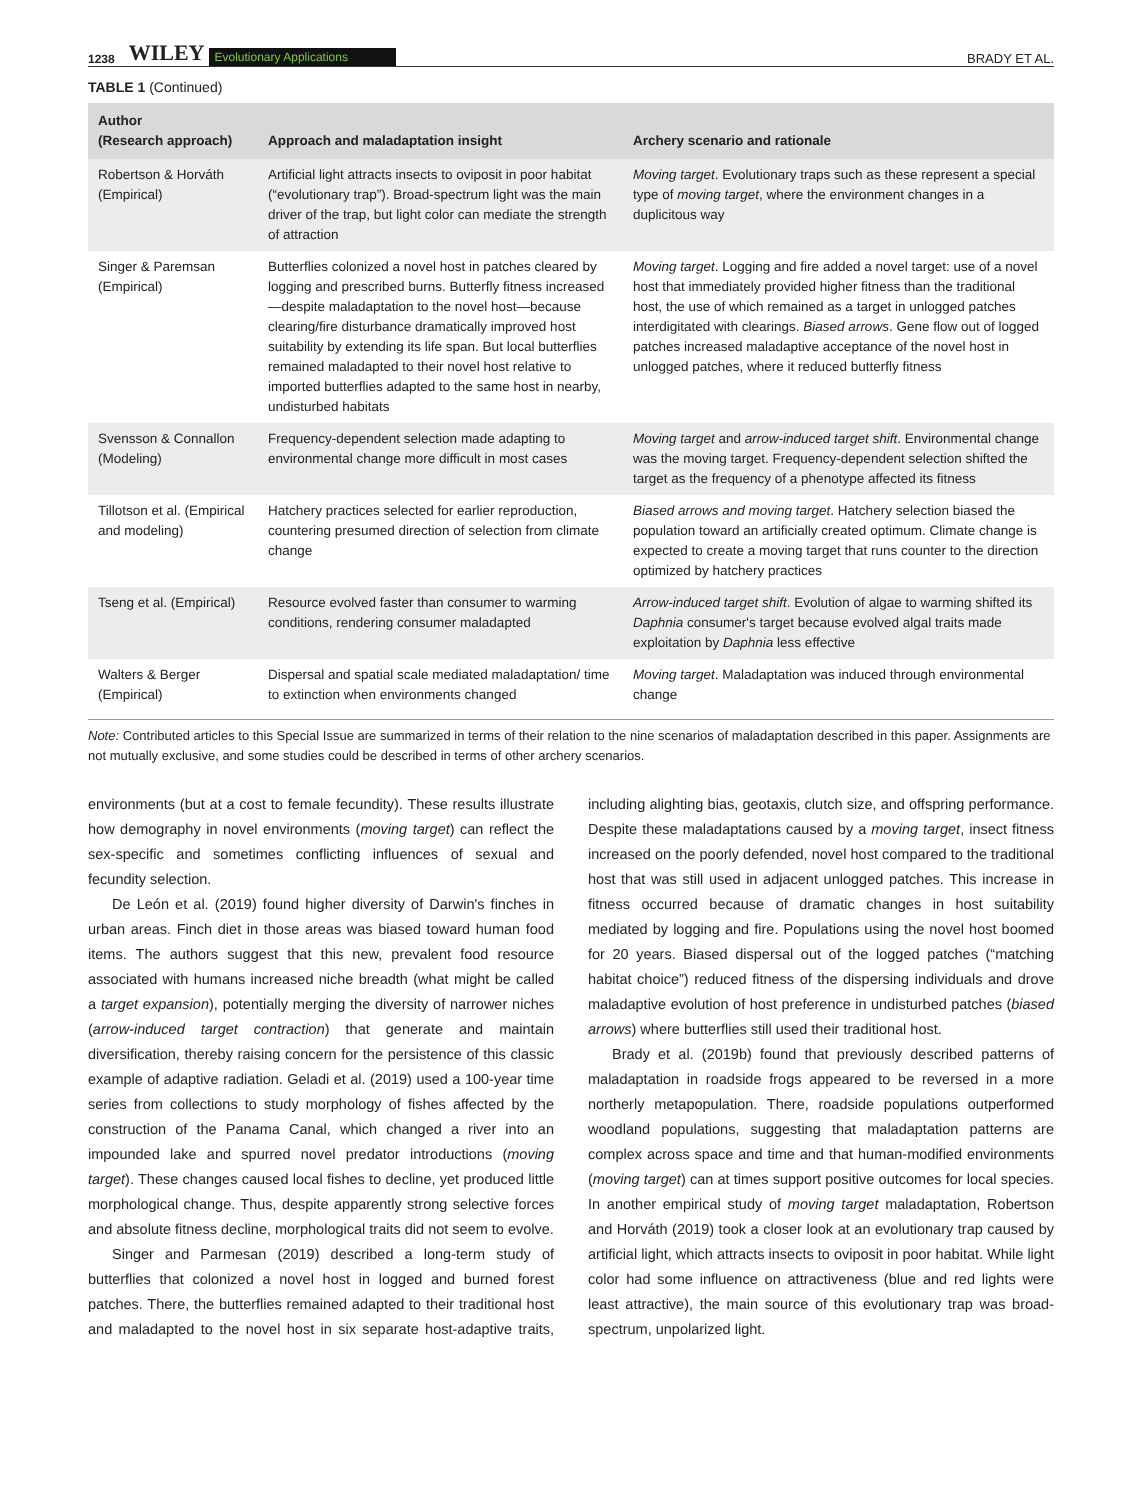1238 WILEY Evolutionary Applications BRADY ET AL.
TABLE 1 (Continued)
| Author (Research approach) | Approach and maladaptation insight | Archery scenario and rationale |
| --- | --- | --- |
| Robertson & Horváth (Empirical) | Artificial light attracts insects to oviposit in poor habitat (“evolutionary trap”). Broad-spectrum light was the main driver of the trap, but light color can mediate the strength of attraction | Moving target . Evolutionary traps such as these represent a special type of moving target , where the environment changes in a duplicitous way |
| Singer & Paremsan (Empirical) | Butterflies colonized a novel host in patches cleared by logging and prescribed burns. Butterfly fitness increased—despite maladaptation to the novel host—because clearing/fire disturbance dramatically improved host suitability by extending its life span. But local butterflies remained maladapted to their novel host relative to imported butterflies adapted to the same host in nearby, undisturbed habitats | Moving target . Logging and fire added a novel target: use of a novel host that immediately provided higher fitness than the traditional host, the use of which remained as a target in unlogged patches interdigitated with clearings. Biased arrows . Gene flow out of logged patches increased maladaptive acceptance of the novel host in unlogged patches, where it reduced butterfly fitness |
| Svensson & Connallon (Modeling) | Frequency-dependent selection made adapting to environmental change more difficult in most cases | Moving target and arrow-induced target shift . Environmental change was the moving target. Frequency-dependent selection shifted the target as the frequency of a phenotype affected its fitness |
| Tillotson et al. (Empirical and modeling) | Hatchery practices selected for earlier reproduction, countering presumed direction of selection from climate change | Biased arrows and moving target . Hatchery selection biased the population toward an artificially created optimum. Climate change is expected to create a moving target that runs counter to the direction optimized by hatchery practices |
| Tseng et al. (Empirical) | Resource evolved faster than consumer to warming conditions, rendering consumer maladapted | Arrow-induced target shift . Evolution of algae to warming shifted its Daphnia consumer's target because evolved algal traits made exploitation by Daphnia less effective |
| Walters & Berger (Empirical) | Dispersal and spatial scale mediated maladaptation/ time to extinction when environments changed | Moving target . Maladaptation was induced through environmental change |
Note: Contributed articles to this Special Issue are summarized in terms of their relation to the nine scenarios of maladaptation described in this paper. Assignments are not mutually exclusive, and some studies could be described in terms of other archery scenarios.
environments (but at a cost to female fecundity). These results illustrate how demography in novel environments (moving target) can reflect the sex-specific and sometimes conflicting influences of sexual and fecundity selection.
De León et al. (2019) found higher diversity of Darwin's finches in urban areas. Finch diet in those areas was biased toward human food items. The authors suggest that this new, prevalent food resource associated with humans increased niche breadth (what might be called a target expansion), potentially merging the diversity of narrower niches (arrow-induced target contraction) that generate and maintain diversification, thereby raising concern for the persistence of this classic example of adaptive radiation. Geladi et al. (2019) used a 100-year time series from collections to study morphology of fishes affected by the construction of the Panama Canal, which changed a river into an impounded lake and spurred novel predator introductions (moving target). These changes caused local fishes to decline, yet produced little morphological change. Thus, despite apparently strong selective forces and absolute fitness decline, morphological traits did not seem to evolve.
Singer and Parmesan (2019) described a long-term study of butterflies that colonized a novel host in logged and burned forest patches. There, the butterflies remained adapted to their traditional host and maladapted to the novel host in six separate host-adaptive traits, including alighting bias, geotaxis, clutch size, and offspring performance. Despite these maladaptations caused by a moving target, insect fitness increased on the poorly defended, novel host compared to the traditional host that was still used in adjacent unlogged patches. This increase in fitness occurred because of dramatic changes in host suitability mediated by logging and fire. Populations using the novel host boomed for 20 years. Biased dispersal out of the logged patches (“matching habitat choice”) reduced fitness of the dispersing individuals and drove maladaptive evolution of host preference in undisturbed patches (biased arrows) where butterflies still used their traditional host.
Brady et al. (2019b) found that previously described patterns of maladaptation in roadside frogs appeared to be reversed in a more northerly metapopulation. There, roadside populations outperformed woodland populations, suggesting that maladaptation patterns are complex across space and time and that human-modified environments (moving target) can at times support positive outcomes for local species. In another empirical study of moving target maladaptation, Robertson and Horváth (2019) took a closer look at an evolutionary trap caused by artificial light, which attracts insects to oviposit in poor habitat. While light color had some influence on attractiveness (blue and red lights were least attractive), the main source of this evolutionary trap was broad-spectrum, unpolarized light.